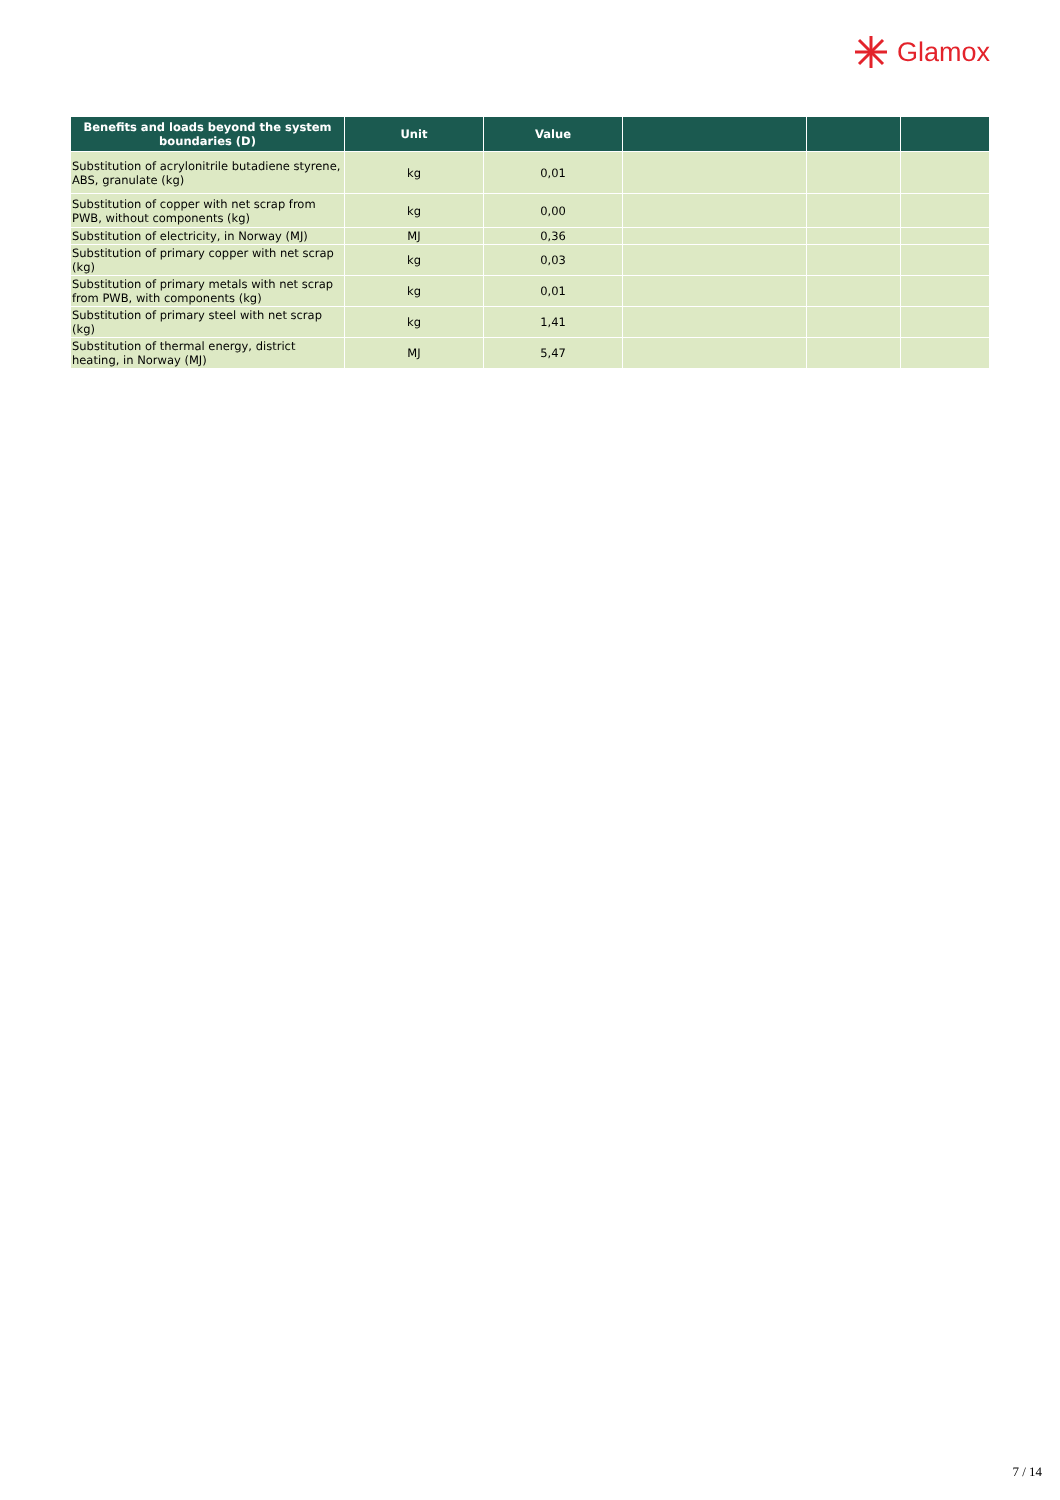Glamox
| Benefits and loads beyond the system boundaries (D) | Unit | Value | | | |
| --- | --- | --- | --- | --- | --- |
| Substitution of acrylonitrile butadiene styrene, ABS, granulate (kg) | kg | 0,01 | | | |
| Substitution of copper with net scrap from PWB, without components (kg) | kg | 0,00 | | | |
| Substitution of electricity, in Norway (MJ) | MJ | 0,36 | | | |
| Substitution of primary copper with net scrap (kg) | kg | 0,03 | | | |
| Substitution of primary metals with net scrap from PWB, with components (kg) | kg | 0,01 | | | |
| Substitution of primary steel with net scrap (kg) | kg | 1,41 | | | |
| Substitution of thermal energy, district heating, in Norway (MJ) | MJ | 5,47 | | | |
7 / 14